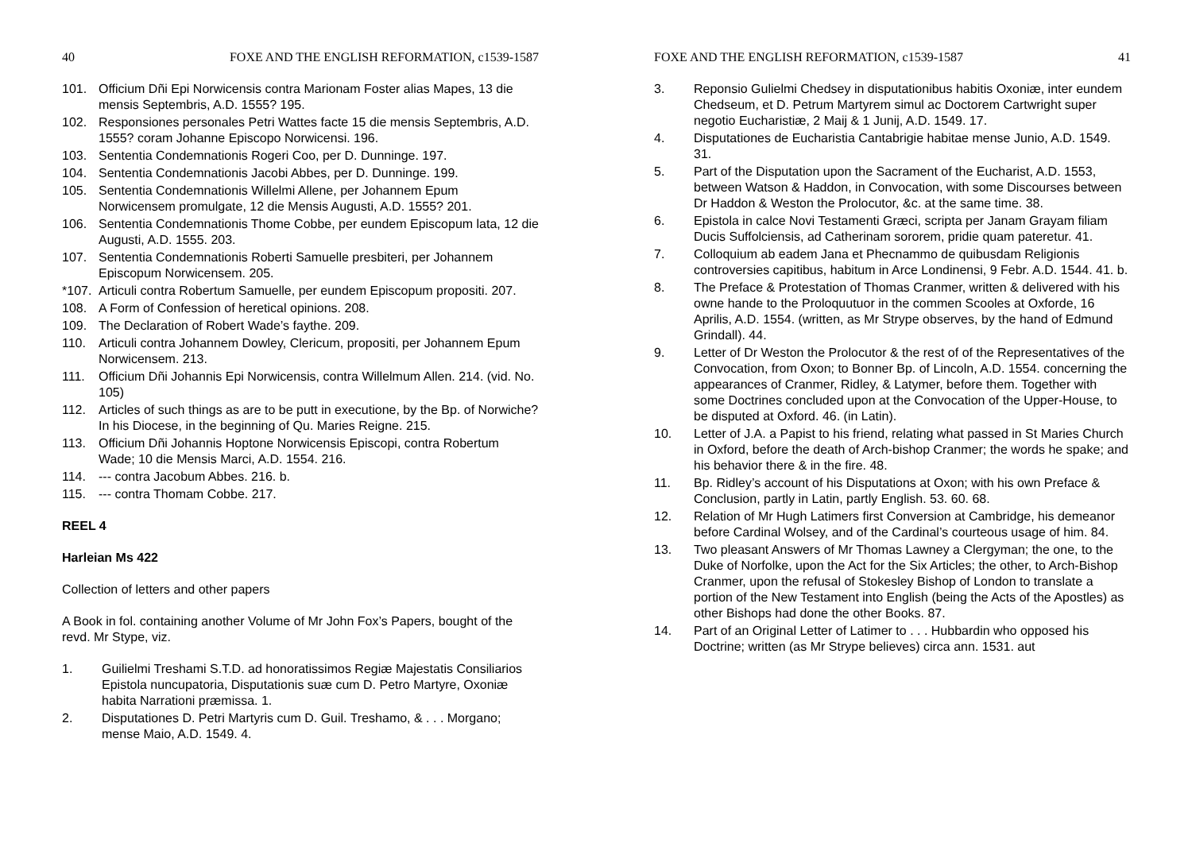40 FOXE AND THE ENGLISH REFORMATION, c1539-1587
101. Officium Dñi Epi Norwicensis contra Marionam Foster alias Mapes, 13 die mensis Septembris, A.D. 1555? 195.
102. Responsiones personales Petri Wattes facte 15 die mensis Septembris, A.D. 1555? coram Johanne Episcopo Norwicensi. 196.
103. Sententia Condemnationis Rogeri Coo, per D. Dunninge. 197.
104. Sententia Condemnationis Jacobi Abbes, per D. Dunninge. 199.
105. Sententia Condemnationis Willelmi Allene, per Johannem Epum Norwicensem promulgate, 12 die Mensis Augusti, A.D. 1555? 201.
106. Sententia Condemnationis Thome Cobbe, per eundem Episcopum lata, 12 die Augusti, A.D. 1555. 203.
107. Sententia Condemnationis Roberti Samuelle presbiteri, per Johannem Episcopum Norwicensem. 205.
*107. Articuli contra Robertum Samuelle, per eundem Episcopum propositi. 207.
108. A Form of Confession of heretical opinions. 208.
109. The Declaration of Robert Wade’s faythe. 209.
110. Articuli contra Johannem Dowley, Clericum, propositi, per Johannem Epum Norwicensem. 213.
111. Officium Dñi Johannis Epi Norwicensis, contra Willelmum Allen. 214. (vid. No. 105)
112. Articles of such things as are to be putt in executione, by the Bp. of Norwiche? In his Diocese, in the beginning of Qu. Maries Reigne. 215.
113. Officium Dñi Johannis Hoptone Norwicensis Episcopi, contra Robertum Wade; 10 die Mensis Marci, A.D. 1554. 216.
114. --- contra Jacobum Abbes. 216. b.
115. --- contra Thomam Cobbe. 217.
REEL 4
Harleian Ms 422
Collection of letters and other papers
A Book in fol. containing another Volume of Mr John Fox’s Papers, bought of the revd. Mr Stype, viz.
1. Guilielmi Treshami S.T.D. ad honoratissimos Regiæ Majestatis Consiliarios Epistola nuncupatoria, Disputationis suæ cum D. Petro Martyre, Oxoniæ habita Narrationi præmissa. 1.
2. Disputationes D. Petri Martyris cum D. Guil. Treshamo, & . . . Morgano; mense Maio, A.D. 1549. 4.
FOXE AND THE ENGLISH REFORMATION, c1539-1587 41
3. Reponsio Gulielmi Chedsey in disputationibus habitis Oxoniæ, inter eundem Chedseum, et D. Petrum Martyrem simul ac Doctorem Cartwright super negotio Eucharistiæ, 2 Maij & 1 Junij, A.D. 1549. 17.
4. Disputationes de Eucharistia Cantabrigie habitae mense Junio, A.D. 1549. 31.
5. Part of the Disputation upon the Sacrament of the Eucharist, A.D. 1553, between Watson & Haddon, in Convocation, with some Discourses between Dr Haddon & Weston the Prolocutor, &c. at the same time. 38.
6. Epistola in calce Novi Testamenti Græci, scripta per Janam Grayam filiam Ducis Suffolciensis, ad Catherinam sororem, pridie quam pateretur. 41.
7. Colloquium ab eadem Jana et Phecnammo de quibusdam Religionis controversies capitibus, habitum in Arce Londinensi, 9 Febr. A.D. 1544. 41. b.
8. The Preface & Protestation of Thomas Cranmer, written & delivered with his owne hande to the Proloquutuor in the commen Scooles at Oxforde, 16 Aprilis, A.D. 1554. (written, as Mr Strype observes, by the hand of Edmund Grindall). 44.
9. Letter of Dr Weston the Prolocutor & the rest of of the Representatives of the Convocation, from Oxon; to Bonner Bp. of Lincoln, A.D. 1554. concerning the appearances of Cranmer, Ridley, & Latymer, before them. Together with some Doctrines concluded upon at the Convocation of the Upper-House, to be disputed at Oxford. 46. (in Latin).
10. Letter of J.A. a Papist to his friend, relating what passed in St Maries Church in Oxford, before the death of Arch-bishop Cranmer; the words he spake; and his behavior there & in the fire. 48.
11. Bp. Ridley’s account of his Disputations at Oxon; with his own Preface & Conclusion, partly in Latin, partly English. 53. 60. 68.
12. Relation of Mr Hugh Latimers first Conversion at Cambridge, his demeanor before Cardinal Wolsey, and of the Cardinal’s courteous usage of him. 84.
13. Two pleasant Answers of Mr Thomas Lawney a Clergyman; the one, to the Duke of Norfolke, upon the Act for the Six Articles; the other, to Arch-Bishop Cranmer, upon the refusal of Stokesley Bishop of London to translate a portion of the New Testament into English (being the Acts of the Apostles) as other Bishops had done the other Books. 87.
14. Part of an Original Letter of Latimer to . . . Hubbardin who opposed his Doctrine; written (as Mr Strype believes) circa ann. 1531. aut